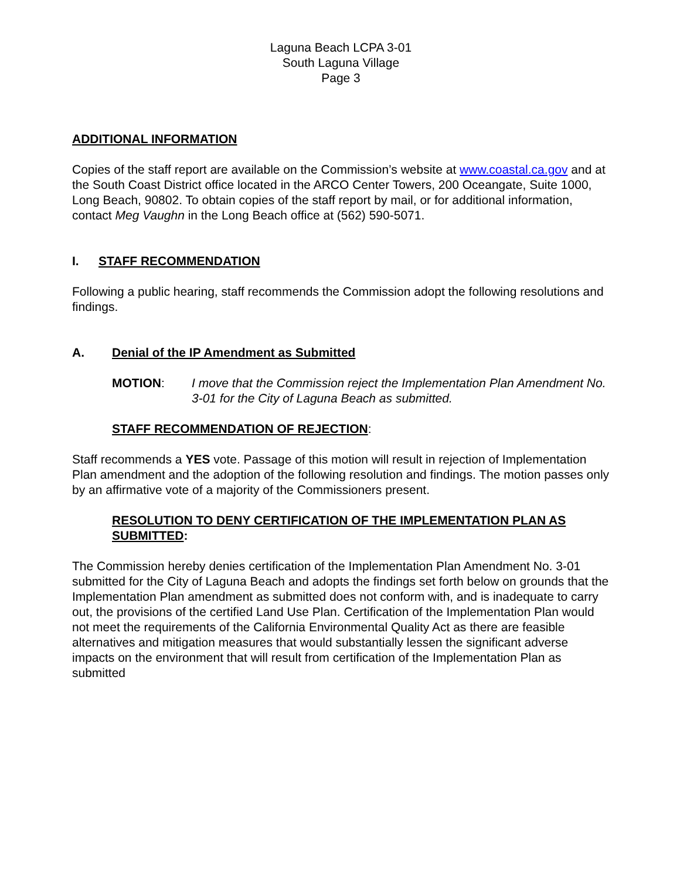Laguna Beach LCPA 3-01
South Laguna Village
Page 3
ADDITIONAL INFORMATION
Copies of the staff report are available on the Commission’s website at www.coastal.ca.gov and at the South Coast District office located in the ARCO Center Towers, 200 Oceangate, Suite 1000, Long Beach, 90802. To obtain copies of the staff report by mail, or for additional information, contact Meg Vaughn in the Long Beach office at (562) 590-5071.
I. STAFF RECOMMENDATION
Following a public hearing, staff recommends the Commission adopt the following resolutions and findings.
A. Denial of the IP Amendment as Submitted
MOTION: I move that the Commission reject the Implementation Plan Amendment No. 3-01 for the City of Laguna Beach as submitted.
STAFF RECOMMENDATION OF REJECTION:
Staff recommends a YES vote. Passage of this motion will result in rejection of Implementation Plan amendment and the adoption of the following resolution and findings. The motion passes only by an affirmative vote of a majority of the Commissioners present.
RESOLUTION TO DENY CERTIFICATION OF THE IMPLEMENTATION PLAN AS SUBMITTED:
The Commission hereby denies certification of the Implementation Plan Amendment No. 3-01 submitted for the City of Laguna Beach and adopts the findings set forth below on grounds that the Implementation Plan amendment as submitted does not conform with, and is inadequate to carry out, the provisions of the certified Land Use Plan. Certification of the Implementation Plan would not meet the requirements of the California Environmental Quality Act as there are feasible alternatives and mitigation measures that would substantially lessen the significant adverse impacts on the environment that will result from certification of the Implementation Plan as submitted